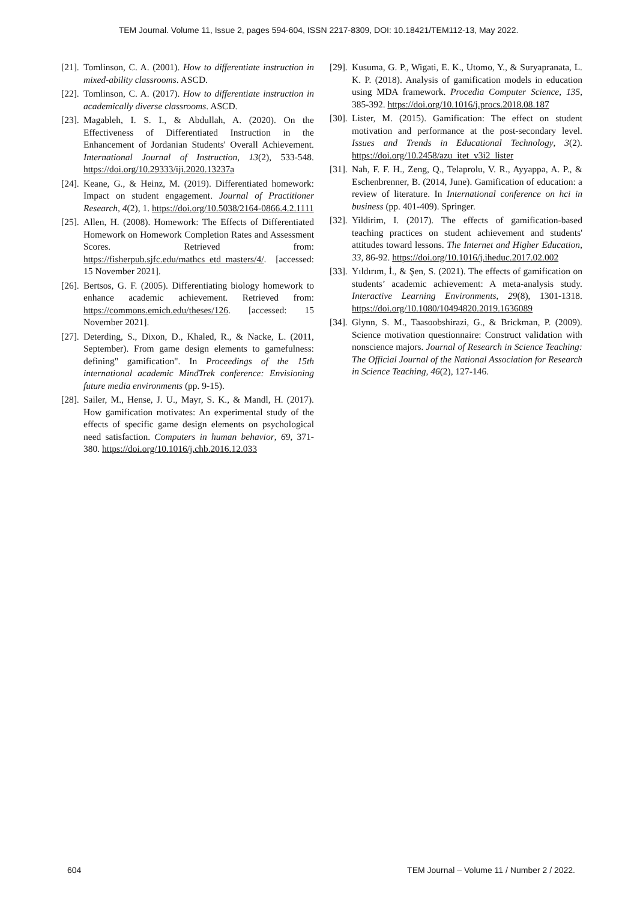TEM Journal. Volume 11, Issue 2, pages 594-604, ISSN 2217-8309, DOI: 10.18421/TEM112-13, May 2022.
[21]. Tomlinson, C. A. (2001). How to differentiate instruction in mixed-ability classrooms. ASCD.
[22]. Tomlinson, C. A. (2017). How to differentiate instruction in academically diverse classrooms. ASCD.
[23]. Magableh, I. S. I., & Abdullah, A. (2020). On the Effectiveness of Differentiated Instruction in the Enhancement of Jordanian Students' Overall Achievement. International Journal of Instruction, 13(2), 533-548. https://doi.org/10.29333/iji.2020.13237a
[24]. Keane, G., & Heinz, M. (2019). Differentiated homework: Impact on student engagement. Journal of Practitioner Research, 4(2), 1. https://doi.org/10.5038/2164-0866.4.2.1111
[25]. Allen, H. (2008). Homework: The Effects of Differentiated Homework on Homework Completion Rates and Assessment Scores. Retrieved from: https://fisherpub.sjfc.edu/mathcs_etd_masters/4/. [accessed: 15 November 2021].
[26]. Bertsos, G. F. (2005). Differentiating biology homework to enhance academic achievement. Retrieved from: https://commons.emich.edu/theses/126. [accessed: 15 November 2021].
[27]. Deterding, S., Dixon, D., Khaled, R., & Nacke, L. (2011, September). From game design elements to gamefulness: defining" gamification". In Proceedings of the 15th international academic MindTrek conference: Envisioning future media environments (pp. 9-15).
[28]. Sailer, M., Hense, J. U., Mayr, S. K., & Mandl, H. (2017). How gamification motivates: An experimental study of the effects of specific game design elements on psychological need satisfaction. Computers in human behavior, 69, 371-380. https://doi.org/10.1016/j.chb.2016.12.033
[29]. Kusuma, G. P., Wigati, E. K., Utomo, Y., & Suryapranata, L. K. P. (2018). Analysis of gamification models in education using MDA framework. Procedia Computer Science, 135, 385-392. https://doi.org/10.1016/j.procs.2018.08.187
[30]. Lister, M. (2015). Gamification: The effect on student motivation and performance at the post-secondary level. Issues and Trends in Educational Technology, 3(2). https://doi.org/10.2458/azu_itet_v3i2_lister
[31]. Nah, F. F. H., Zeng, Q., Telaprolu, V. R., Ayyappa, A. P., & Eschenbrenner, B. (2014, June). Gamification of education: a review of literature. In International conference on hci in business (pp. 401-409). Springer.
[32]. Yildirim, I. (2017). The effects of gamification-based teaching practices on student achievement and students' attitudes toward lessons. The Internet and Higher Education, 33, 86-92. https://doi.org/10.1016/j.iheduc.2017.02.002
[33]. Yıldırım, İ., & Şen, S. (2021). The effects of gamification on students’ academic achievement: A meta-analysis study. Interactive Learning Environments, 29(8), 1301-1318. https://doi.org/10.1080/10494820.2019.1636089
[34]. Glynn, S. M., Taasoobshirazi, G., & Brickman, P. (2009). Science motivation questionnaire: Construct validation with nonscience majors. Journal of Research in Science Teaching: The Official Journal of the National Association for Research in Science Teaching, 46(2), 127-146.
604 TEM Journal – Volume 11 / Number 2 / 2022.